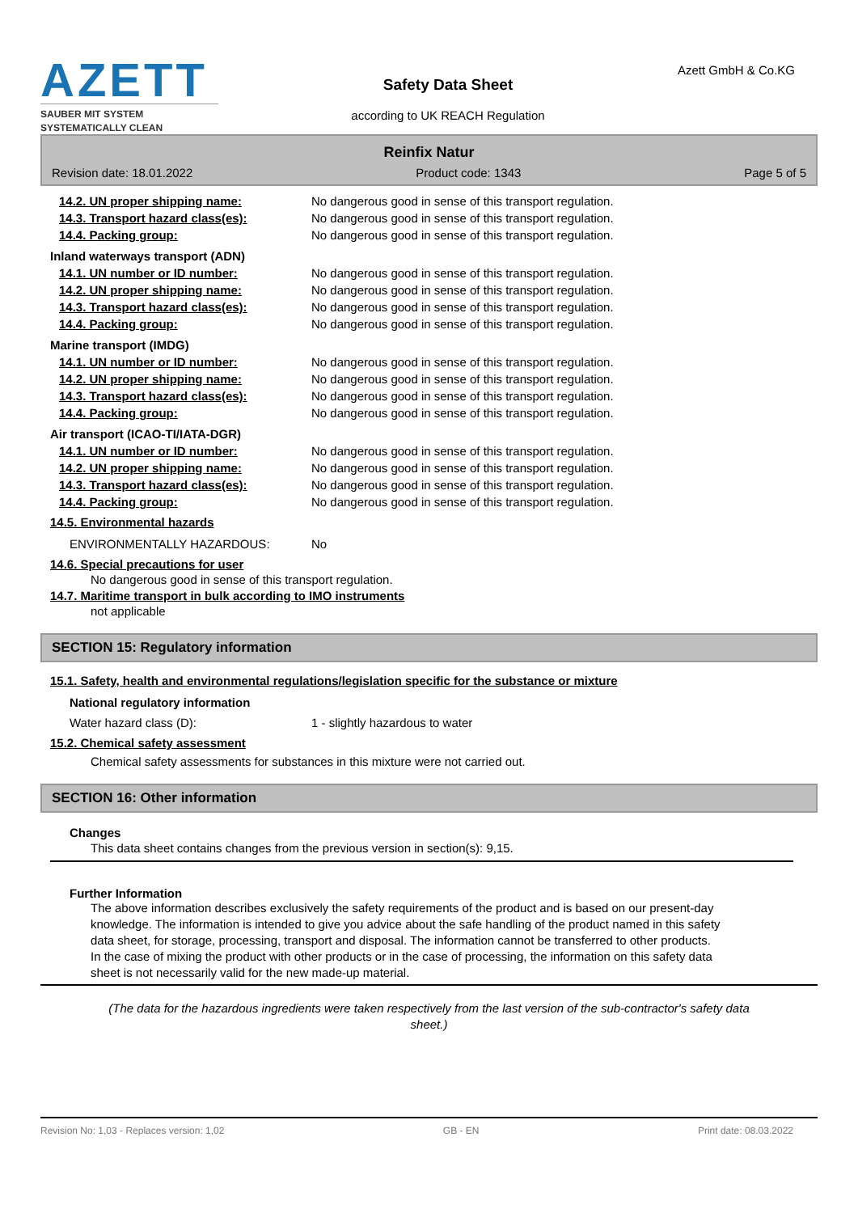AZETT
SAUBER MIT SYSTEM
SYSTEMATICALLY CLEAN
Safety Data Sheet
according to UK REACH Regulation
Azett GmbH & Co.KG
Reinfix Natur
Revision date: 18.01.2022 Product code: 1343 Page 5 of 5
14.2. UN proper shipping name: No dangerous good in sense of this transport regulation.
14.3. Transport hazard class(es): No dangerous good in sense of this transport regulation.
14.4. Packing group: No dangerous good in sense of this transport regulation.
Inland waterways transport (ADN)
14.1. UN number or ID number: No dangerous good in sense of this transport regulation.
14.2. UN proper shipping name: No dangerous good in sense of this transport regulation.
14.3. Transport hazard class(es): No dangerous good in sense of this transport regulation.
14.4. Packing group: No dangerous good in sense of this transport regulation.
Marine transport (IMDG)
14.1. UN number or ID number: No dangerous good in sense of this transport regulation.
14.2. UN proper shipping name: No dangerous good in sense of this transport regulation.
14.3. Transport hazard class(es): No dangerous good in sense of this transport regulation.
14.4. Packing group: No dangerous good in sense of this transport regulation.
Air transport (ICAO-TI/IATA-DGR)
14.1. UN number or ID number: No dangerous good in sense of this transport regulation.
14.2. UN proper shipping name: No dangerous good in sense of this transport regulation.
14.3. Transport hazard class(es): No dangerous good in sense of this transport regulation.
14.4. Packing group: No dangerous good in sense of this transport regulation.
14.5. Environmental hazards
ENVIRONMENTALLY HAZARDOUS: No
14.6. Special precautions for user
No dangerous good in sense of this transport regulation.
14.7. Maritime transport in bulk according to IMO instruments
not applicable
SECTION 15: Regulatory information
15.1. Safety, health and environmental regulations/legislation specific for the substance or mixture
National regulatory information
Water hazard class (D): 1 - slightly hazardous to water
15.2. Chemical safety assessment
Chemical safety assessments for substances in this mixture were not carried out.
SECTION 16: Other information
Changes
This data sheet contains changes from the previous version in section(s): 9,15.
Further Information
The above information describes exclusively the safety requirements of the product and is based on our present-day knowledge. The information is intended to give you advice about the safe handling of the product named in this safety data sheet, for storage, processing, transport and disposal. The information cannot be transferred to other products. In the case of mixing the product with other products or in the case of processing, the information on this safety data sheet is not necessarily valid for the new made-up material.
(The data for the hazardous ingredients were taken respectively from the last version of the sub-contractor's safety data sheet.)
Revision No: 1,03 - Replaces version: 1,02 GB - EN Print date: 08.03.2022